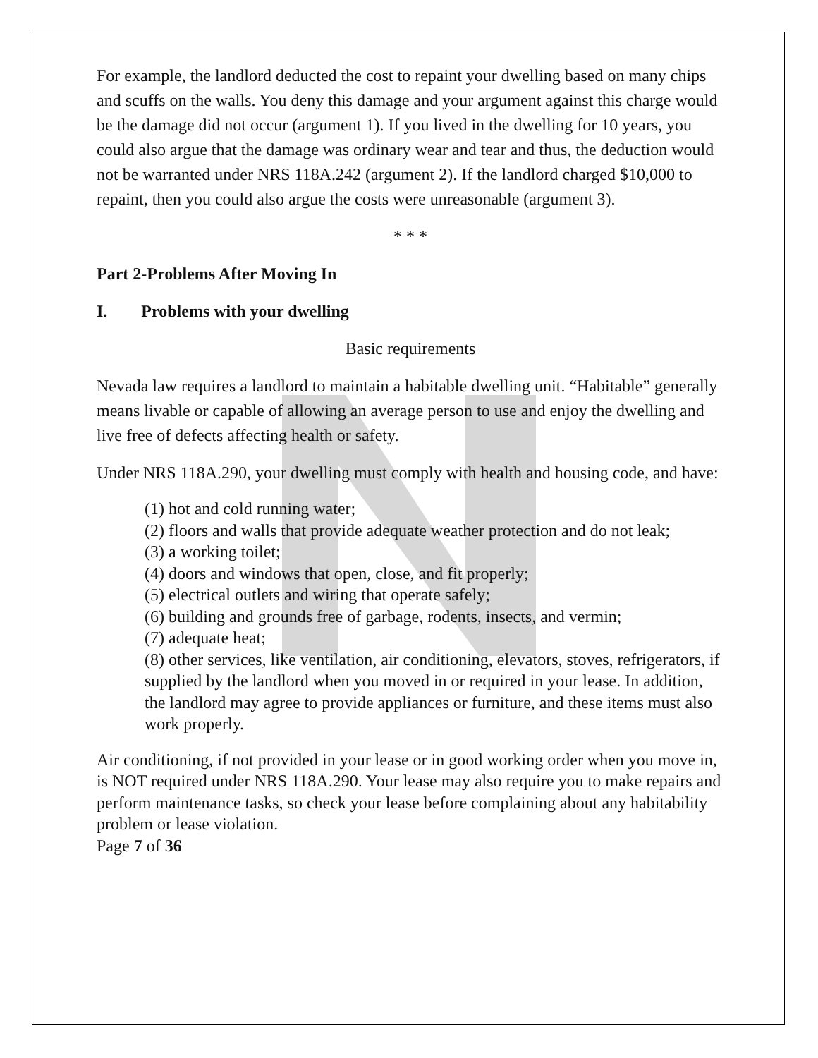For example, the landlord deducted the cost to repaint your dwelling based on many chips and scuffs on the walls. You deny this damage and your argument against this charge would be the damage did not occur (argument 1). If you lived in the dwelling for 10 years, you could also argue that the damage was ordinary wear and tear and thus, the deduction would not be warranted under NRS 118A.242 (argument 2). If the landlord charged $10,000 to repaint, then you could also argue the costs were unreasonable (argument 3).
* * *
Part 2-Problems After Moving In
I. Problems with your dwelling
Basic requirements
Nevada law requires a landlord to maintain a habitable dwelling unit. “Habitable” generally means livable or capable of allowing an average person to use and enjoy the dwelling and live free of defects affecting health or safety.
Under NRS 118A.290, your dwelling must comply with health and housing code, and have:
(1) hot and cold running water;
(2) floors and walls that provide adequate weather protection and do not leak;
(3) a working toilet;
(4) doors and windows that open, close, and fit properly;
(5) electrical outlets and wiring that operate safely;
(6) building and grounds free of garbage, rodents, insects, and vermin;
(7) adequate heat;
(8) other services, like ventilation, air conditioning, elevators, stoves, refrigerators, if supplied by the landlord when you moved in or required in your lease. In addition, the landlord may agree to provide appliances or furniture, and these items must also work properly.
Air conditioning, if not provided in your lease or in good working order when you move in, is NOT required under NRS 118A.290. Your lease may also require you to make repairs and perform maintenance tasks, so check your lease before complaining about any habitability problem or lease violation.
Page 7 of 36